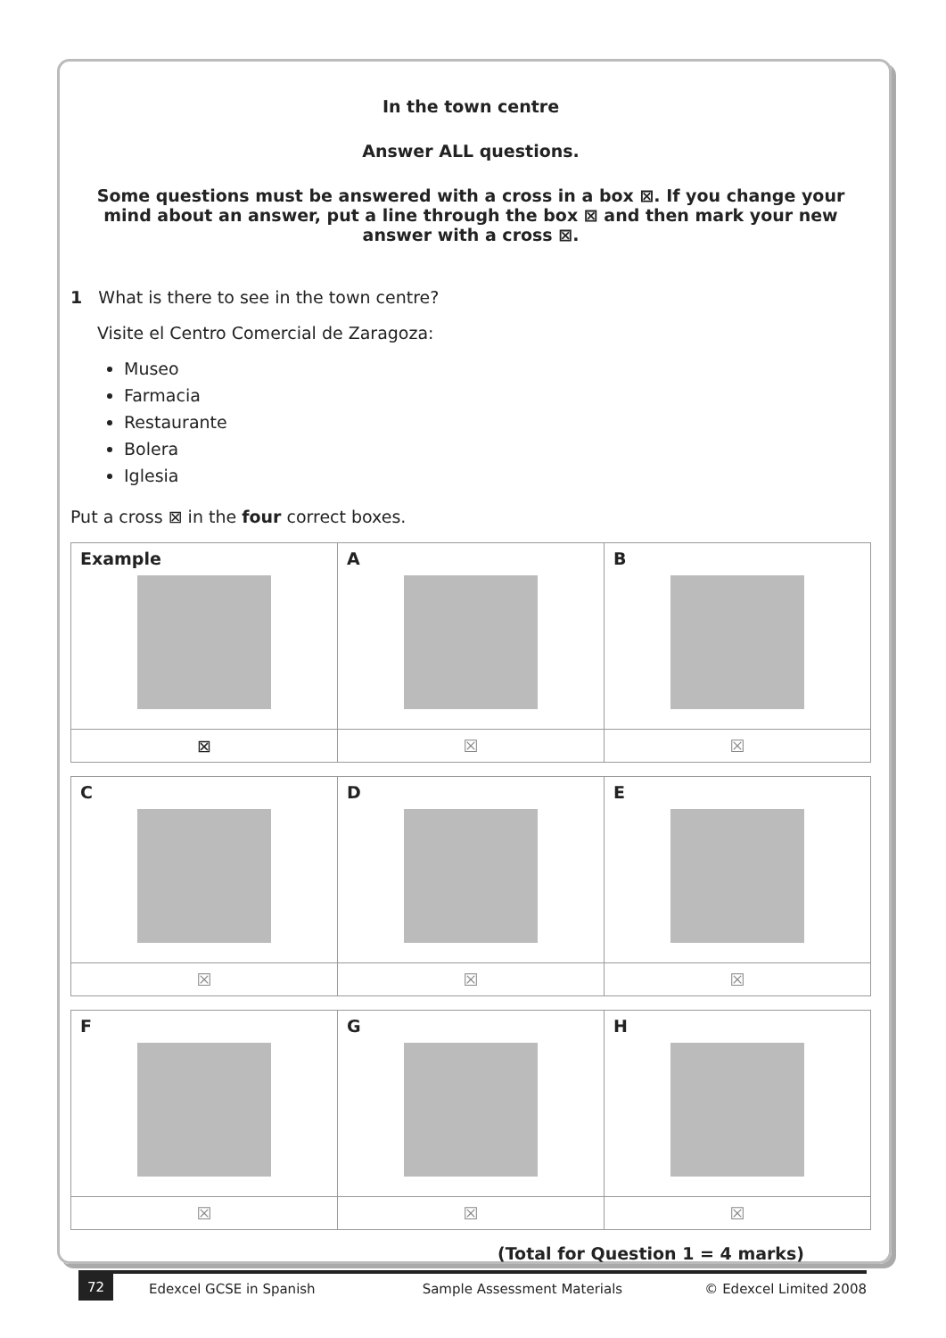In the town centre
Answer ALL questions.
Some questions must be answered with a cross in a box ⊠. If you change your mind about an answer, put a line through the box ⊠ and then mark your new answer with a cross ⊠.
1 What is there to see in the town centre?
Visite el Centro Comercial de Zaragoza:
Museo
Farmacia
Restaurante
Bolera
Iglesia
Put a cross ⊠ in the four correct boxes.
| Example | A | B |
| ⊠ | ☒ | ☒ |
| C | D | E |
| ☒ | ☒ | ☒ |
| F | G | H |
| ☒ | ☒ | ☒ |
(Total for Question 1 = 4 marks)
72 Edexcel GCSE in Spanish Sample Assessment Materials © Edexcel Limited 2008